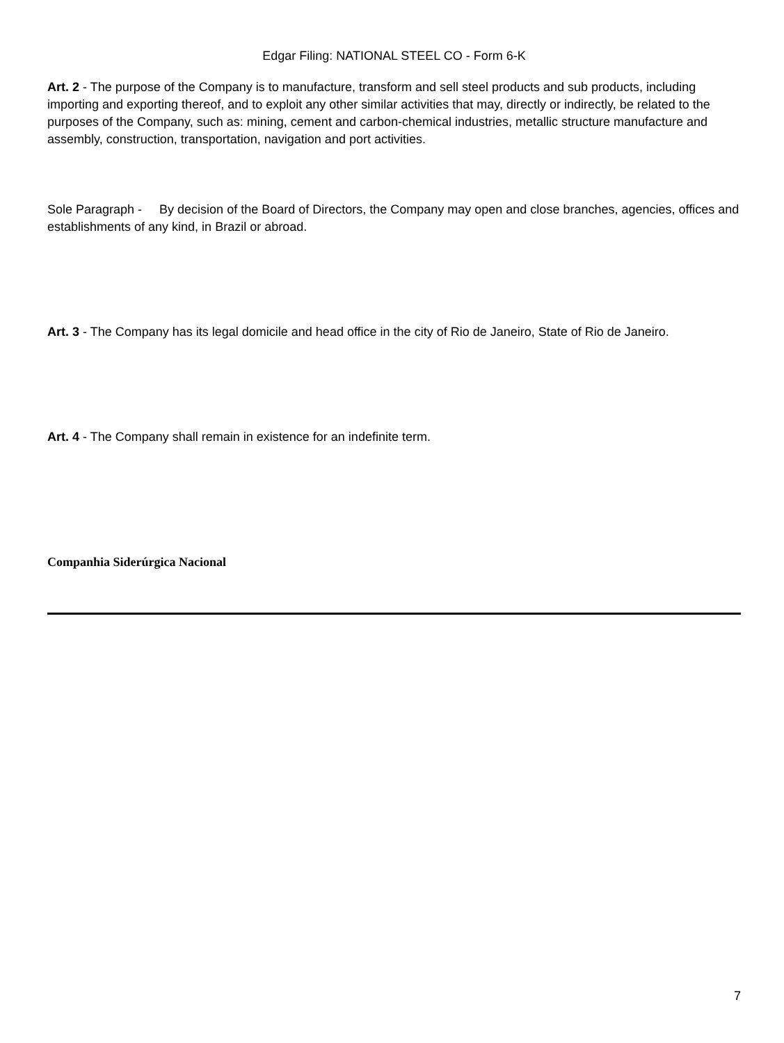Edgar Filing: NATIONAL STEEL CO - Form 6-K
Art. 2 - The purpose of the Company is to manufacture, transform and sell steel products and sub products, including importing and exporting thereof, and to exploit any other similar activities that may, directly or indirectly, be related to the purposes of the Company, such as: mining, cement and carbon-chemical industries, metallic structure manufacture and assembly, construction, transportation, navigation and port activities.
Sole Paragraph - By decision of the Board of Directors, the Company may open and close branches, agencies, offices and establishments of any kind, in Brazil or abroad.
Art. 3 - The Company has its legal domicile and head office in the city of Rio de Janeiro, State of Rio de Janeiro.
Art. 4 - The Company shall remain in existence for an indefinite term.
Companhia Siderúrgica Nacional
7